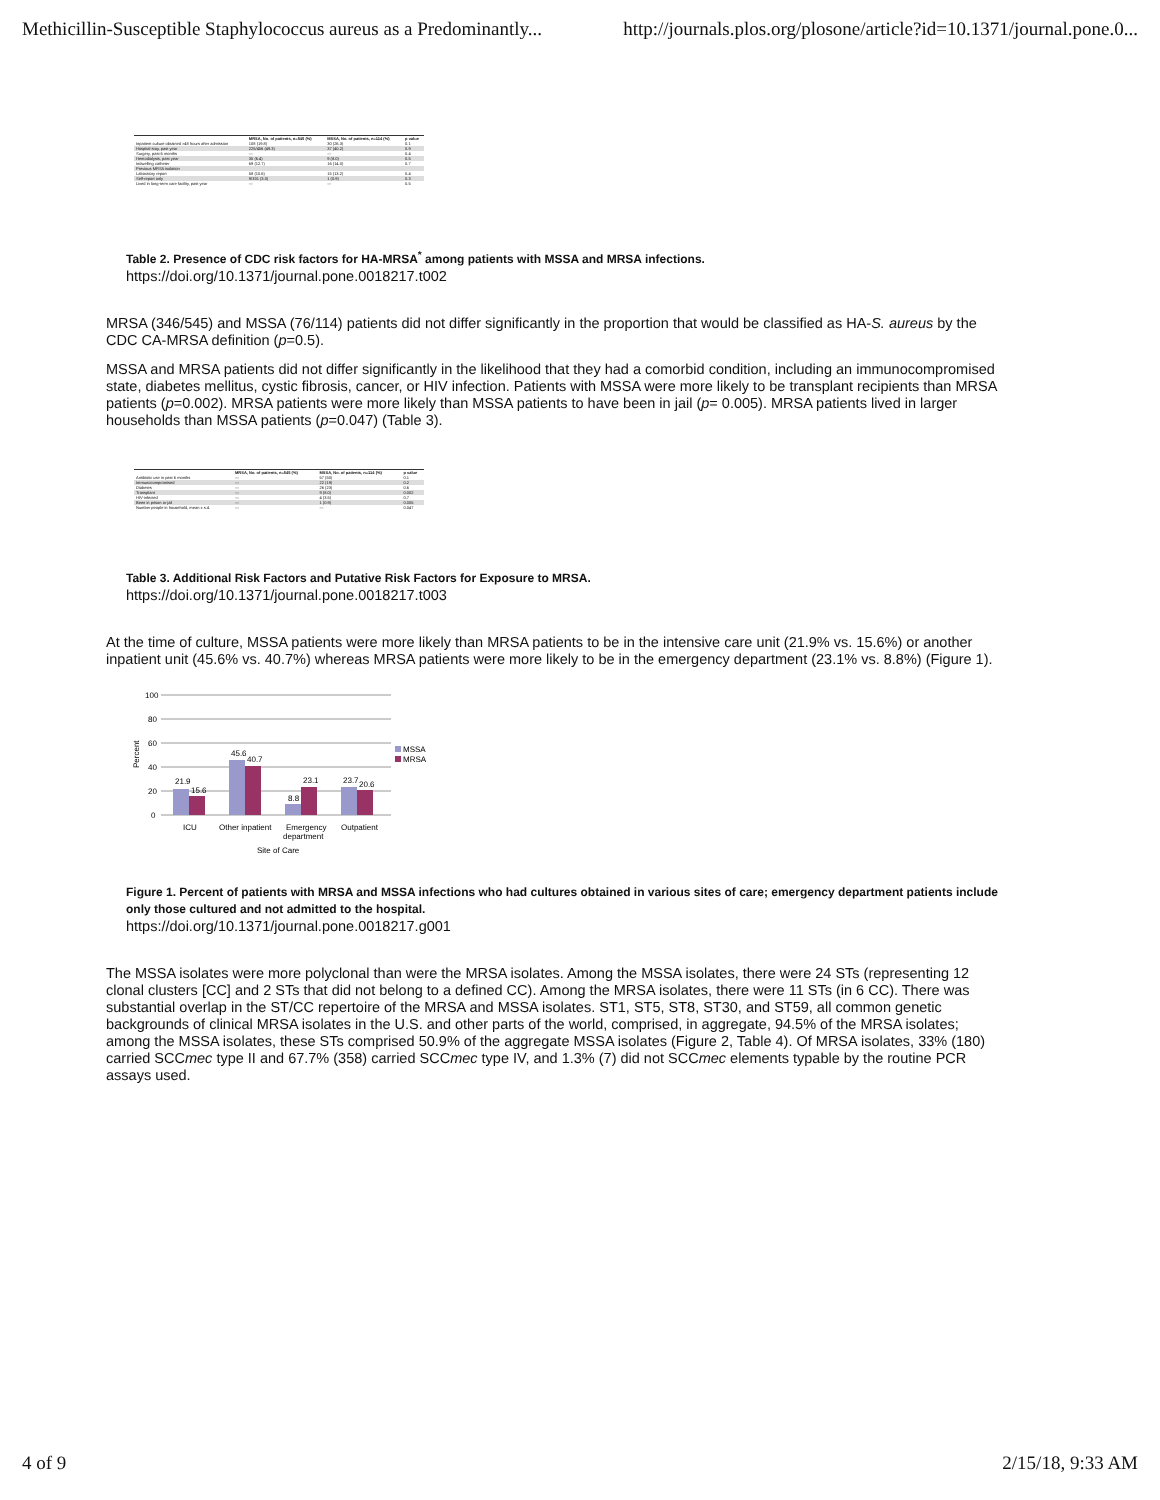Methicillin-Susceptible Staphylococcus aureus as a Predominantly... http://journals.plos.org/plosone/article?id=10.1371/journal.pone.0...
| | MRSA, No. of patients, n=545 (%) | MSSA, No. of patients, n=114 (%) | p value |
| --- | --- | --- | --- |
| Inpatient culture obtained >48 hours after admission | 108 (19.8) | 30 (26.3) | 0.1 |
| Hospital stay, past year | 225/456 (49.3) | 37 (40.2) | 0.9 |
| Surgery, past 6 months | — | — | 0.4 |
| Hemodialysis, past year | 35 (6.4) | 9 (8.0) | 0.5 |
| Indwelling catheter | 69 (12.7) | 16 (14.0) | 0.7 |
| Previous MRSA isolation | | | |
| Laboratory report | 58 (10.6) | 15 (13.2) | 0.4 |
| Self-report only | 9/331 (3.0) | 1 (0.9) | 0.3 |
| Lived in long-term care facility, past year | — | — | 0.5 |
Table 2. Presence of CDC risk factors for HA-MRSA<sup>*</sup> among patients with MSSA and MRSA infections.
https://doi.org/10.1371/journal.pone.0018217.t002
MRSA (346/545) and MSSA (76/114) patients did not differ significantly in the proportion that would be classified as HA-S. aureus by the CDC CA-MRSA definition (p=0.5).
MSSA and MRSA patients did not differ significantly in the likelihood that they had a comorbid condition, including an immunocompromised state, diabetes mellitus, cystic fibrosis, cancer, or HIV infection. Patients with MSSA were more likely to be transplant recipients than MRSA patients (p=0.002). MRSA patients were more likely than MSSA patients to have been in jail (p= 0.005). MRSA patients lived in larger households than MSSA patients (p=0.047) (Table 3).
| | MRSA, No. of patients, n=545 (%) | MSSA, No. of patients, n=114 (%) | p value |
| --- | --- | --- | --- |
| Antibiotic use in past 6 months | — | 57 (50) | 0.1 |
| Immunocompromised | — | 22 (19) | 0.2 |
| Diabetes | — | 26 (23) | 0.6 |
| Transplant | — | 9 (8.0) | 0.002 |
| HIV-infected | — | 4 (3.5) | 0.7 |
| Been in prison or jail | — | 1 (0.9) | 0.005 |
| Number people in household, mean ± s.d. | — | — | 0.047 |
Table 3. Additional Risk Factors and Putative Risk Factors for Exposure to MRSA.
https://doi.org/10.1371/journal.pone.0018217.t003
At the time of culture, MSSA patients were more likely than MRSA patients to be in the intensive care unit (21.9% vs. 15.6%) or another inpatient unit (45.6% vs. 40.7%) whereas MRSA patients were more likely to be in the emergency department (23.1% vs. 8.8%) (Figure 1).
Percent
100
80
60
40
20
0
21.9
15.6
45.6
40.7
8.8
23.1
23.7
20.6
ICU
Other inpatient
Emergency
department
Outpatient
Site of Care
MSSA
MRSA
Figure 1. Percent of patients with MRSA and MSSA infections who had cultures obtained in various sites of care; emergency department patients include only those cultured and not admitted to the hospital.
https://doi.org/10.1371/journal.pone.0018217.g001
The MSSA isolates were more polyclonal than were the MRSA isolates. Among the MSSA isolates, there were 24 STs (representing 12 clonal clusters [CC] and 2 STs that did not belong to a defined CC). Among the MRSA isolates, there were 11 STs (in 6 CC). There was substantial overlap in the ST/CC repertoire of the MRSA and MSSA isolates. ST1, ST5, ST8, ST30, and ST59, all common genetic backgrounds of clinical MRSA isolates in the U.S. and other parts of the world, comprised, in aggregate, 94.5% of the MRSA isolates; among the MSSA isolates, these STs comprised 50.9% of the aggregate MSSA isolates (Figure 2, Table 4). Of MRSA isolates, 33% (180) carried SCCmec type II and 67.7% (358) carried SCCmec type IV, and 1.3% (7) did not SCCmec elements typable by the routine PCR assays used.
4 of 9 2/15/18, 9:33 AM